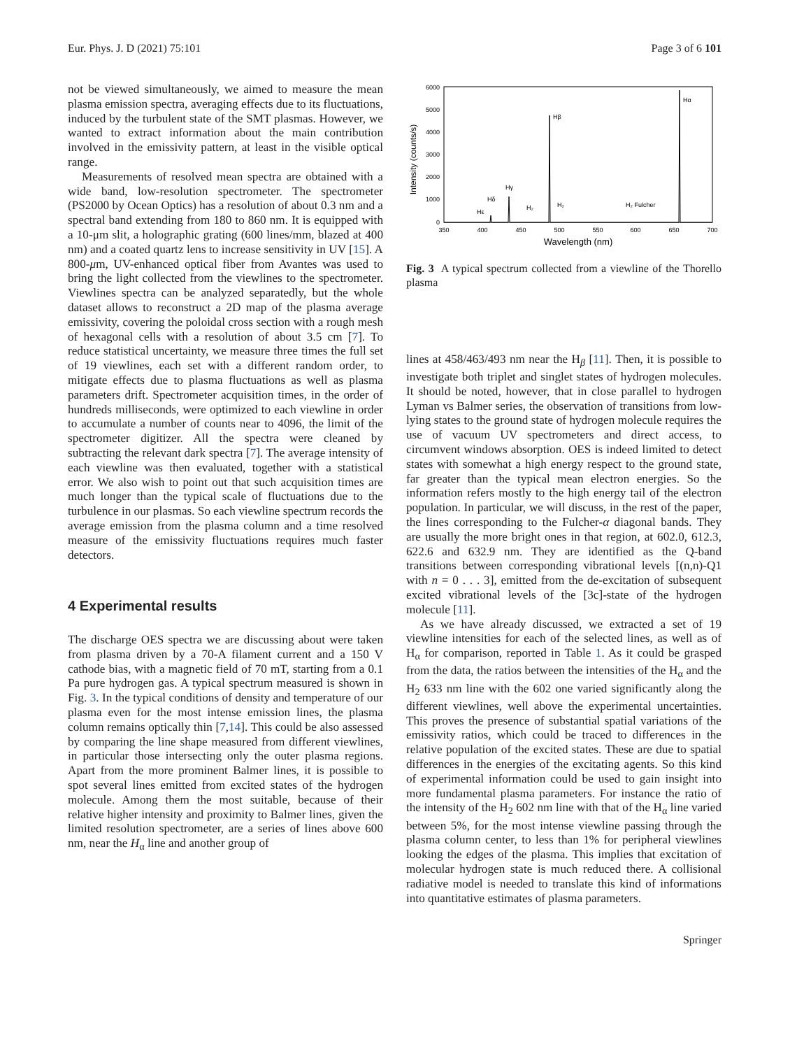Eur. Phys. J. D (2021) 75:101 Page 3 of 6 101
not be viewed simultaneously, we aimed to measure the mean plasma emission spectra, averaging effects due to its fluctuations, induced by the turbulent state of the SMT plasmas. However, we wanted to extract information about the main contribution involved in the emissivity pattern, at least in the visible optical range.
Measurements of resolved mean spectra are obtained with a wide band, low-resolution spectrometer. The spectrometer (PS2000 by Ocean Optics) has a resolution of about 0.3 nm and a spectral band extending from 180 to 860 nm. It is equipped with a 10-μm slit, a holographic grating (600 lines/mm, blazed at 400 nm) and a coated quartz lens to increase sensitivity in UV [15]. A 800-μm, UV-enhanced optical fiber from Avantes was used to bring the light collected from the viewlines to the spectrometer. Viewlines spectra can be analyzed separatedly, but the whole dataset allows to reconstruct a 2D map of the plasma average emissivity, covering the poloidal cross section with a rough mesh of hexagonal cells with a resolution of about 3.5 cm [7]. To reduce statistical uncertainty, we measure three times the full set of 19 viewlines, each set with a different random order, to mitigate effects due to plasma fluctuations as well as plasma parameters drift. Spectrometer acquisition times, in the order of hundreds milliseconds, were optimized to each viewline in order to accumulate a number of counts near to 4096, the limit of the spectrometer digitizer. All the spectra were cleaned by subtracting the relevant dark spectra [7]. The average intensity of each viewline was then evaluated, together with a statistical error. We also wish to point out that such acquisition times are much longer than the typical scale of fluctuations due to the turbulence in our plasmas. So each viewline spectrum records the average emission from the plasma column and a time resolved measure of the emissivity fluctuations requires much faster detectors.
4 Experimental results
The discharge OES spectra we are discussing about were taken from plasma driven by a 70-A filament current and a 150 V cathode bias, with a magnetic field of 70 mT, starting from a 0.1 Pa pure hydrogen gas. A typical spectrum measured is shown in Fig. 3. In the typical conditions of density and temperature of our plasma even for the most intense emission lines, the plasma column remains optically thin [7,14]. This could be also assessed by comparing the line shape measured from different viewlines, in particular those intersecting only the outer plasma regions. Apart from the more prominent Balmer lines, it is possible to spot several lines emitted from excited states of the hydrogen molecule. Among them the most suitable, because of their relative higher intensity and proximity to Balmer lines, given the limited resolution spectrometer, are a series of lines above 600 nm, near the H<sub>α</sub> line and another group of
Intensity (counts/s)
6000
5000
4000
3000
2000
1000
0
350
400
450
500
550
600
650
700
Wavelength (nm)
Hα
Hβ
Hγ
Hδ
Hε
H₂
H₂
H₂ Fulcher
Fig. 3 A typical spectrum collected from a viewline of the Thorello plasma
lines at 458/463/493 nm near the H<sub>β</sub> [11]. Then, it is possible to investigate both triplet and singlet states of hydrogen molecules. It should be noted, however, that in close parallel to hydrogen Lyman vs Balmer series, the observation of transitions from low-lying states to the ground state of hydrogen molecule requires the use of vacuum UV spectrometers and direct access, to circumvent windows absorption. OES is indeed limited to detect states with somewhat a high energy respect to the ground state, far greater than the typical mean electron energies. So the information refers mostly to the high energy tail of the electron population. In particular, we will discuss, in the rest of the paper, the lines corresponding to the Fulcher-α diagonal bands. They are usually the more bright ones in that region, at 602.0, 612.3, 622.6 and 632.9 nm. They are identified as the Q-band transitions between corresponding vibrational levels [(n,n)-Q1 with n = 0 . . . 3], emitted from the de-excitation of subsequent excited vibrational levels of the [3c]-state of the hydrogen molecule [11].
As we have already discussed, we extracted a set of 19 viewline intensities for each of the selected lines, as well as of H<sub>α</sub> for comparison, reported in Table 1. As it could be grasped from the data, the ratios between the intensities of the H<sub>α</sub> and the H<sub>2</sub> 633 nm line with the 602 one varied significantly along the different viewlines, well above the experimental uncertainties. This proves the presence of substantial spatial variations of the emissivity ratios, which could be traced to differences in the relative population of the excited states. These are due to spatial differences in the energies of the excitating agents. So this kind of experimental information could be used to gain insight into more fundamental plasma parameters. For instance the ratio of the intensity of the H<sub>2</sub> 602 nm line with that of the H<sub>α</sub> line varied between 5%, for the most intense viewline passing through the plasma column center, to less than 1% for peripheral viewlines looking the edges of the plasma. This implies that excitation of molecular hydrogen state is much reduced there. A collisional radiative model is needed to translate this kind of informations into quantitative estimates of plasma parameters.
Springer